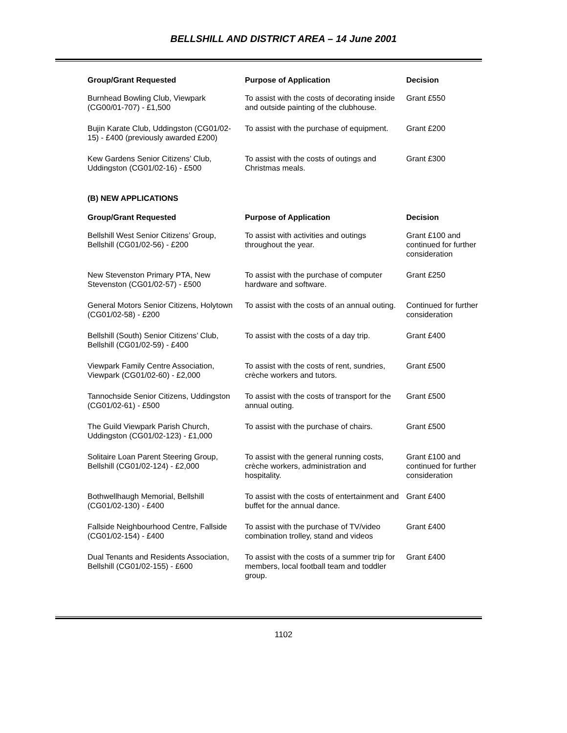BELLSHILL AND DISTRICT AREA – 14 June 2001
| Group/Grant Requested | Purpose of Application | Decision |
| --- | --- | --- |
| Burnhead Bowling Club, Viewpark (CG00/01-707) - £1,500 | To assist with the costs of decorating inside and outside painting of the clubhouse. | Grant £550 |
| Bujin Karate Club, Uddingston (CG01/02-15) - £400 (previously awarded £200) | To assist with the purchase of equipment. | Grant £200 |
| Kew Gardens Senior Citizens’ Club, Uddingston (CG01/02-16) - £500 | To assist with the costs of outings and Christmas meals. | Grant £300 |
(B) NEW APPLICATIONS
| Group/Grant Requested | Purpose of Application | Decision |
| --- | --- | --- |
| Bellshill West Senior Citizens’ Group, Bellshill (CG01/02-56) - £200 | To assist with activities and outings throughout the year. | Grant £100 and continued for further consideration |
| New Stevenston Primary PTA, New Stevenston (CG01/02-57) - £500 | To assist with the purchase of computer hardware and software. | Grant £250 |
| General Motors Senior Citizens, Holytown (CG01/02-58) - £200 | To assist with the costs of an annual outing. | Continued for further consideration |
| Bellshill (South) Senior Citizens’ Club, Bellshill (CG01/02-59) - £400 | To assist with the costs of a day trip. | Grant £400 |
| Viewpark Family Centre Association, Viewpark (CG01/02-60) - £2,000 | To assist with the costs of rent, sundries, crèche workers and tutors. | Grant £500 |
| Tannochside Senior Citizens, Uddingston (CG01/02-61) - £500 | To assist with the costs of transport for the annual outing. | Grant £500 |
| The Guild Viewpark Parish Church, Uddingston (CG01/02-123) - £1,000 | To assist with the purchase of chairs. | Grant £500 |
| Solitaire Loan Parent Steering Group, Bellshill (CG01/02-124) - £2,000 | To assist with the general running costs, crèche workers, administration and hospitality. | Grant £100 and continued for further consideration |
| Bothwellhaugh Memorial, Bellshill (CG01/02-130) - £400 | To assist with the costs of entertainment and buffet for the annual dance. | Grant £400 |
| Fallside Neighbourhood Centre, Fallside (CG01/02-154) - £400 | To assist with the purchase of TV/video combination trolley, stand and videos | Grant £400 |
| Dual Tenants and Residents Association, Bellshill (CG01/02-155) - £600 | To assist with the costs of a summer trip for members, local football team and toddler group. | Grant £400 |
1102